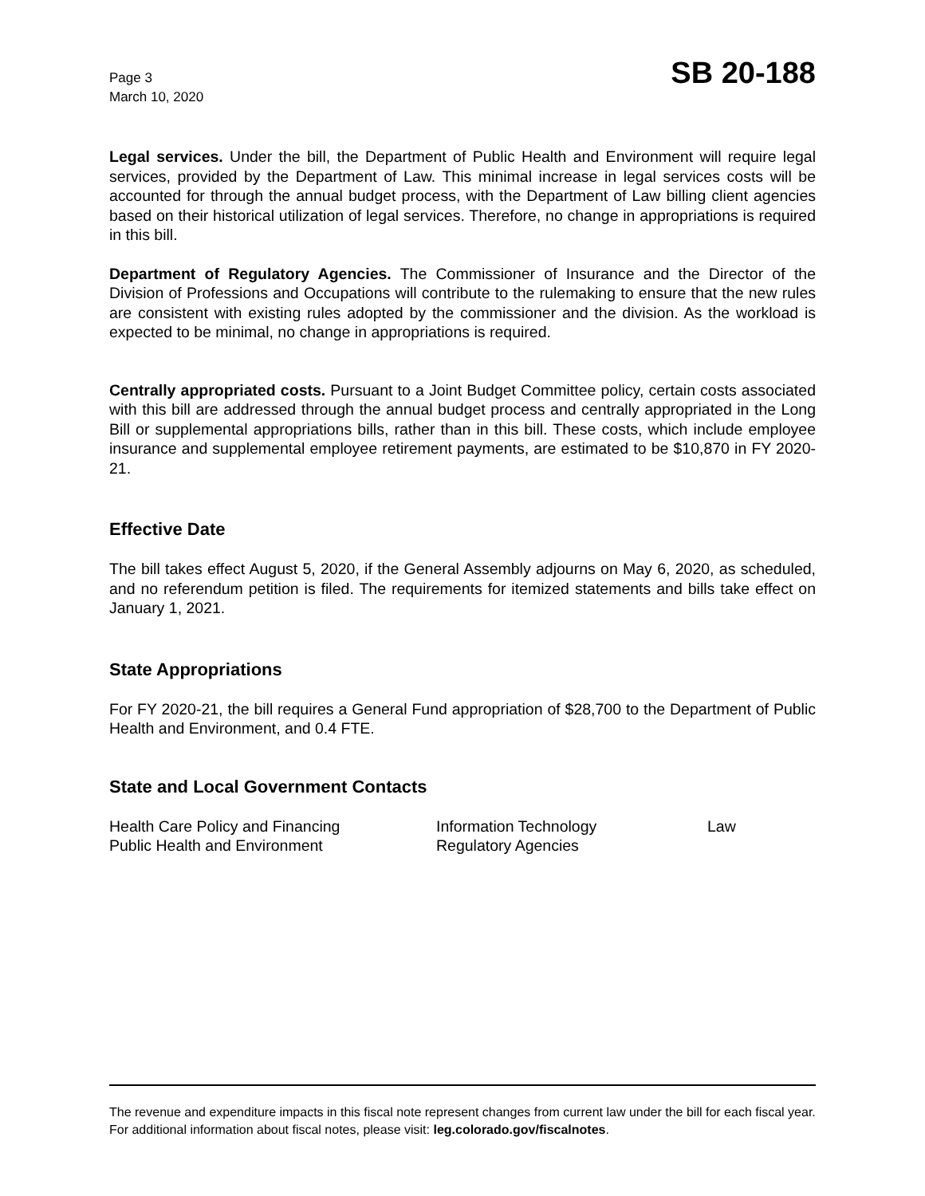Page 3
March 10, 2020
SB 20-188
Legal services. Under the bill, the Department of Public Health and Environment will require legal services, provided by the Department of Law. This minimal increase in legal services costs will be accounted for through the annual budget process, with the Department of Law billing client agencies based on their historical utilization of legal services. Therefore, no change in appropriations is required in this bill.
Department of Regulatory Agencies. The Commissioner of Insurance and the Director of the Division of Professions and Occupations will contribute to the rulemaking to ensure that the new rules are consistent with existing rules adopted by the commissioner and the division. As the workload is expected to be minimal, no change in appropriations is required.
Centrally appropriated costs. Pursuant to a Joint Budget Committee policy, certain costs associated with this bill are addressed through the annual budget process and centrally appropriated in the Long Bill or supplemental appropriations bills, rather than in this bill. These costs, which include employee insurance and supplemental employee retirement payments, are estimated to be $10,870 in FY 2020-21.
Effective Date
The bill takes effect August 5, 2020, if the General Assembly adjourns on May 6, 2020, as scheduled, and no referendum petition is filed. The requirements for itemized statements and bills take effect on January 1, 2021.
State Appropriations
For FY 2020-21, the bill requires a General Fund appropriation of $28,700 to the Department of Public Health and Environment, and 0.4 FTE.
State and Local Government Contacts
Health Care Policy and Financing
Information Technology
Law
Public Health and Environment
Regulatory Agencies
The revenue and expenditure impacts in this fiscal note represent changes from current law under the bill for each fiscal year. For additional information about fiscal notes, please visit: leg.colorado.gov/fiscalnotes.